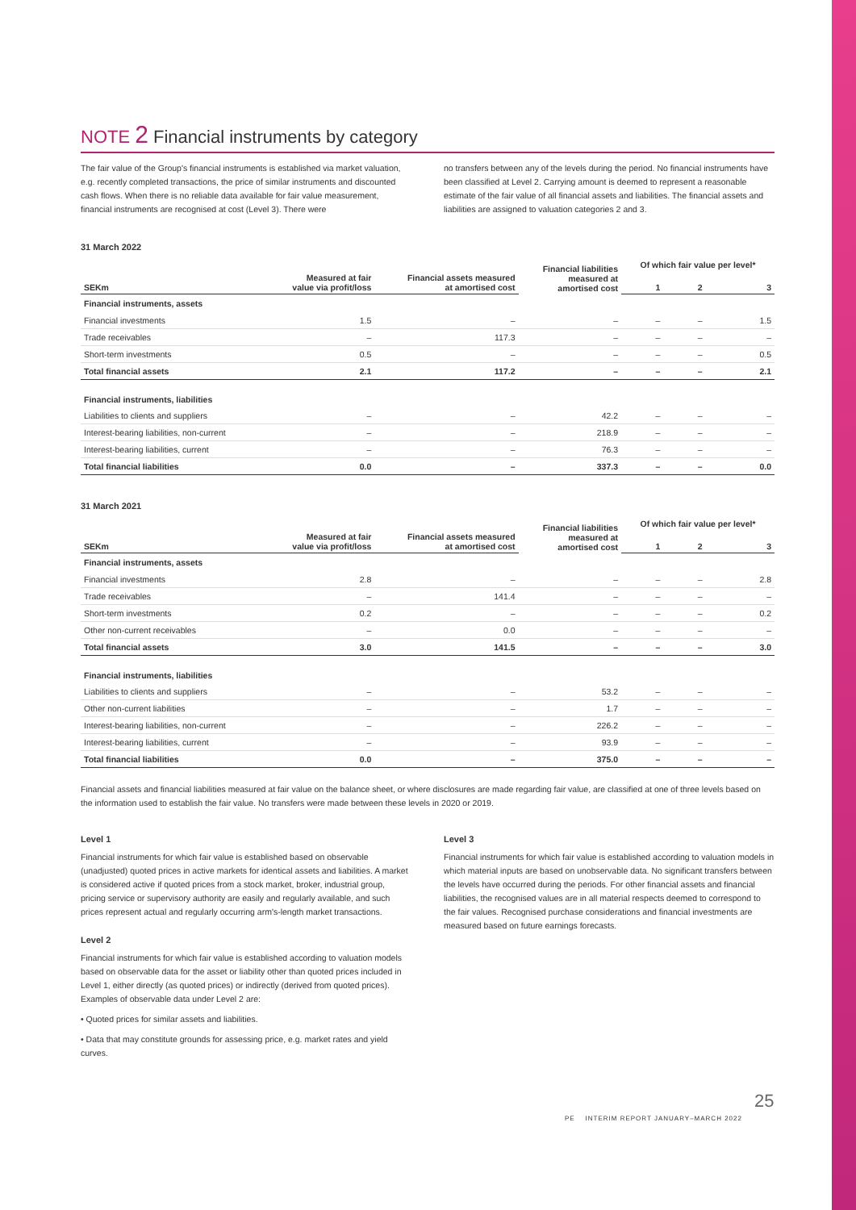NOTE 2 Financial instruments by category
The fair value of the Group's financial instruments is established via market valuation, e.g. recently completed transactions, the price of similar instruments and discounted cash flows. When there is no reliable data available for fair value measurement, financial instruments are recognised at cost (Level 3). There were
no transfers between any of the levels during the period. No financial instruments have been classified at Level 2. Carrying amount is deemed to represent a reasonable estimate of the fair value of all financial assets and liabilities. The financial assets and liabilities are assigned to valuation categories 2 and 3.
31 March 2022
| | | | Financial liabilities measured at amortised cost | Of which fair value per level* | | |
| --- | --- | --- | --- | --- | --- | --- |
| SEKm | Measured at fair value via profit/loss | Financial assets measured at amortised cost | | 1 | 2 | 3 |
| Financial instruments, assets | | | | | | |
| Financial investments | 1.5 | – | – | – | – | 1.5 |
| Trade receivables | – | 117.3 | – | – | – | – |
| Short-term investments | 0.5 | – | – | – | – | 0.5 |
| Total financial assets | 2.1 | 117.2 | – | – | – | 2.1 |
| Financial instruments, liabilities | | | | | | |
| Liabilities to clients and suppliers | – | – | 42.2 | – | – | – |
| Interest-bearing liabilities, non-current | – | – | 218.9 | – | – | – |
| Interest-bearing liabilities, current | – | – | 76.3 | – | – | – |
| Total financial liabilities | 0.0 | – | 337.3 | – | – | 0.0 |
31 March 2021
| | | | Financial liabilities measured at amortised cost | Of which fair value per level* | | |
| --- | --- | --- | --- | --- | --- | --- |
| SEKm | Measured at fair value via profit/loss | Financial assets measured at amortised cost | | 1 | 2 | 3 |
| Financial instruments, assets | | | | | | |
| Financial investments | 2.8 | – | – | – | – | 2.8 |
| Trade receivables | – | 141.4 | – | – | – | – |
| Short-term investments | 0.2 | – | – | – | – | 0.2 |
| Other non-current receivables | – | 0.0 | – | – | – | – |
| Total financial assets | 3.0 | 141.5 | – | – | – | 3.0 |
| Financial instruments, liabilities | | | | | | |
| Liabilities to clients and suppliers | – | – | 53.2 | – | – | – |
| Other non-current liabilities | – | – | 1.7 | – | – | – |
| Interest-bearing liabilities, non-current | – | – | 226.2 | – | – | – |
| Interest-bearing liabilities, current | – | – | 93.9 | – | – | – |
| Total financial liabilities | 0.0 | – | 375.0 | – | – | – |
Financial assets and financial liabilities measured at fair value on the balance sheet, or where disclosures are made regarding fair value, are classified at one of three levels based on the information used to establish the fair value. No transfers were made between these levels in 2020 or 2019.
Level 1
Financial instruments for which fair value is established based on observable (unadjusted) quoted prices in active markets for identical assets and liabilities. A market is considered active if quoted prices from a stock market, broker, industrial group, pricing service or supervisory authority are easily and regularly available, and such prices represent actual and regularly occurring arm's-length market transactions.
Level 2
Financial instruments for which fair value is established according to valuation models based on observable data for the asset or liability other than quoted prices included in Level 1, either directly (as quoted prices) or indirectly (derived from quoted prices). Examples of observable data under Level 2 are:
• Quoted prices for similar assets and liabilities.
• Data that may constitute grounds for assessing price, e.g. market rates and yield curves.
Level 3
Financial instruments for which fair value is established according to valuation models in which material inputs are based on unobservable data. No significant transfers between the levels have occurred during the periods. For other financial assets and financial liabilities, the recognised values are in all material respects deemed to correspond to the fair values. Recognised purchase considerations and financial investments are measured based on future earnings forecasts.
25
PE INTERIM REPORT JANUARY–MARCH 2022